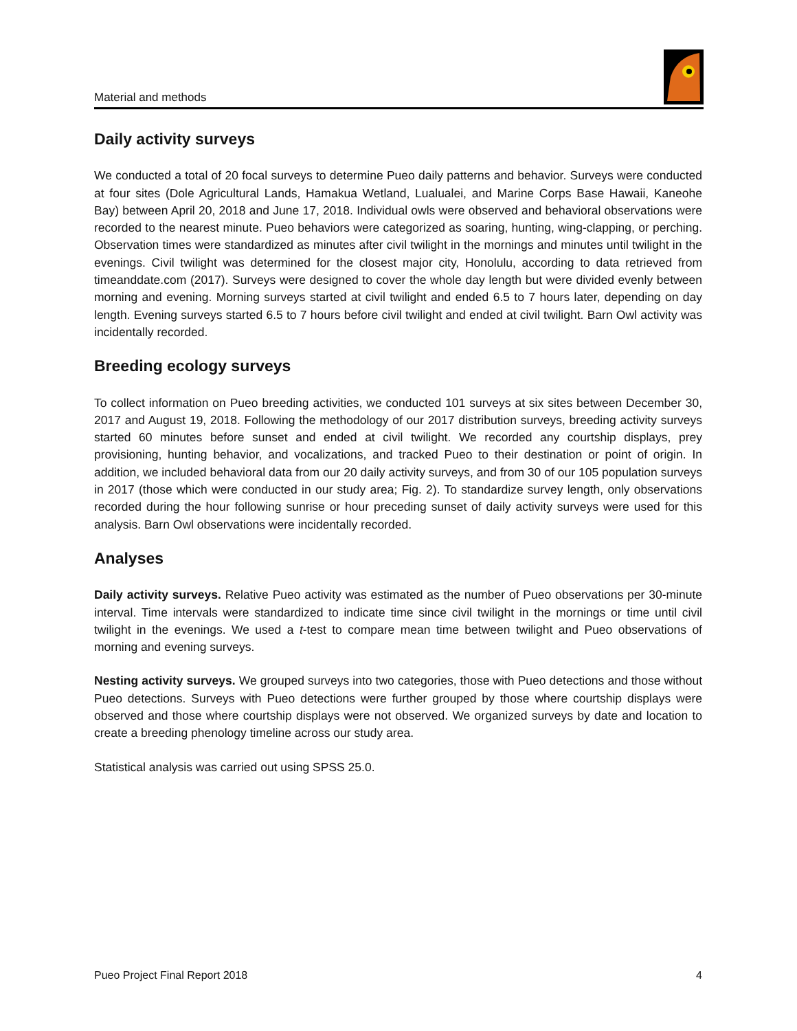Material and methods
Daily activity surveys
We conducted a total of 20 focal surveys to determine Pueo daily patterns and behavior. Surveys were conducted at four sites (Dole Agricultural Lands, Hamakua Wetland, Lualualei, and Marine Corps Base Hawaii, Kaneohe Bay) between April 20, 2018 and June 17, 2018. Individual owls were observed and behavioral observations were recorded to the nearest minute. Pueo behaviors were categorized as soaring, hunting, wing-clapping, or perching. Observation times were standardized as minutes after civil twilight in the mornings and minutes until twilight in the evenings. Civil twilight was determined for the closest major city, Honolulu, according to data retrieved from timeanddate.com (2017). Surveys were designed to cover the whole day length but were divided evenly between morning and evening. Morning surveys started at civil twilight and ended 6.5 to 7 hours later, depending on day length. Evening surveys started 6.5 to 7 hours before civil twilight and ended at civil twilight. Barn Owl activity was incidentally recorded.
Breeding ecology surveys
To collect information on Pueo breeding activities, we conducted 101 surveys at six sites between December 30, 2017 and August 19, 2018. Following the methodology of our 2017 distribution surveys, breeding activity surveys started 60 minutes before sunset and ended at civil twilight. We recorded any courtship displays, prey provisioning, hunting behavior, and vocalizations, and tracked Pueo to their destination or point of origin. In addition, we included behavioral data from our 20 daily activity surveys, and from 30 of our 105 population surveys in 2017 (those which were conducted in our study area; Fig. 2). To standardize survey length, only observations recorded during the hour following sunrise or hour preceding sunset of daily activity surveys were used for this analysis. Barn Owl observations were incidentally recorded.
Analyses
Daily activity surveys. Relative Pueo activity was estimated as the number of Pueo observations per 30-minute interval. Time intervals were standardized to indicate time since civil twilight in the mornings or time until civil twilight in the evenings. We used a t-test to compare mean time between twilight and Pueo observations of morning and evening surveys.
Nesting activity surveys. We grouped surveys into two categories, those with Pueo detections and those without Pueo detections. Surveys with Pueo detections were further grouped by those where courtship displays were observed and those where courtship displays were not observed. We organized surveys by date and location to create a breeding phenology timeline across our study area.
Statistical analysis was carried out using SPSS 25.0.
Pueo Project Final Report 2018 4